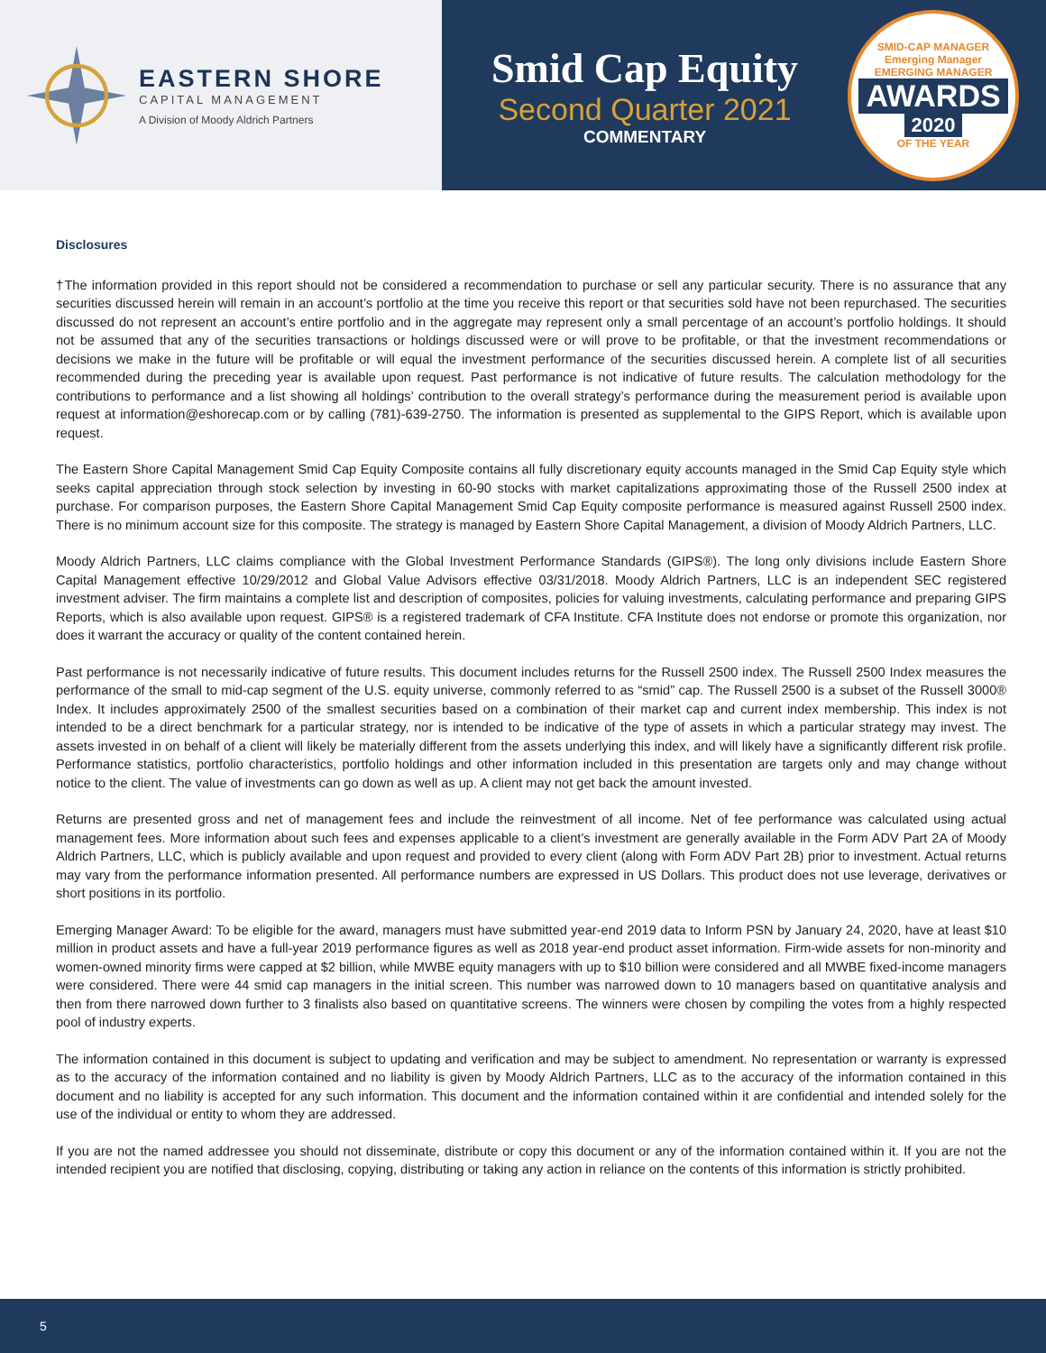EASTERN SHORE
CAPITAL MANAGEMENT
A Division of Moody Aldrich Partners
Smid Cap Equity
Second Quarter 2021
COMMENTARY
SMID-CAP MANAGER
Emerging Manager
EMERGING MANAGER
AWARDS
2020
OF THE YEAR
Disclosures
†The information provided in this report should not be considered a recommendation to purchase or sell any particular security. There is no assurance that any securities discussed herein will remain in an account’s portfolio at the time you receive this report or that securities sold have not been repurchased. The securities discussed do not represent an account’s entire portfolio and in the aggregate may represent only a small percentage of an account’s portfolio holdings. It should not be assumed that any of the securities transactions or holdings discussed were or will prove to be profitable, or that the investment recommendations or decisions we make in the future will be profitable or will equal the investment performance of the securities discussed herein. A complete list of all securities recommended during the preceding year is available upon request. Past performance is not indicative of future results. The calculation methodology for the contributions to performance and a list showing all holdings’ contribution to the overall strategy’s performance during the measurement period is available upon request at information@eshorecap.com or by calling (781)-639-2750. The information is presented as supplemental to the GIPS Report, which is available upon request.
The Eastern Shore Capital Management Smid Cap Equity Composite contains all fully discretionary equity accounts managed in the Smid Cap Equity style which seeks capital appreciation through stock selection by investing in 60-90 stocks with market capitalizations approximating those of the Russell 2500 index at purchase. For comparison purposes, the Eastern Shore Capital Management Smid Cap Equity composite performance is measured against Russell 2500 index. There is no minimum account size for this composite. The strategy is managed by Eastern Shore Capital Management, a division of Moody Aldrich Partners, LLC.
Moody Aldrich Partners, LLC claims compliance with the Global Investment Performance Standards (GIPS®). The long only divisions include Eastern Shore Capital Management effective 10/29/2012 and Global Value Advisors effective 03/31/2018. Moody Aldrich Partners, LLC is an independent SEC registered investment adviser. The firm maintains a complete list and description of composites, policies for valuing investments, calculating performance and preparing GIPS Reports, which is also available upon request. GIPS® is a registered trademark of CFA Institute. CFA Institute does not endorse or promote this organization, nor does it warrant the accuracy or quality of the content contained herein.
Past performance is not necessarily indicative of future results. This document includes returns for the Russell 2500 index. The Russell 2500 Index measures the performance of the small to mid-cap segment of the U.S. equity universe, commonly referred to as “smid” cap. The Russell 2500 is a subset of the Russell 3000® Index. It includes approximately 2500 of the smallest securities based on a combination of their market cap and current index membership. This index is not intended to be a direct benchmark for a particular strategy, nor is intended to be indicative of the type of assets in which a particular strategy may invest. The assets invested in on behalf of a client will likely be materially different from the assets underlying this index, and will likely have a significantly different risk profile. Performance statistics, portfolio characteristics, portfolio holdings and other information included in this presentation are targets only and may change without notice to the client. The value of investments can go down as well as up. A client may not get back the amount invested.
Returns are presented gross and net of management fees and include the reinvestment of all income. Net of fee performance was calculated using actual management fees. More information about such fees and expenses applicable to a client’s investment are generally available in the Form ADV Part 2A of Moody Aldrich Partners, LLC, which is publicly available and upon request and provided to every client (along with Form ADV Part 2B) prior to investment. Actual returns may vary from the performance information presented. All performance numbers are expressed in US Dollars. This product does not use leverage, derivatives or short positions in its portfolio.
Emerging Manager Award: To be eligible for the award, managers must have submitted year-end 2019 data to Inform PSN by January 24, 2020, have at least $10 million in product assets and have a full-year 2019 performance figures as well as 2018 year-end product asset information. Firm-wide assets for non-minority and women-owned minority firms were capped at $2 billion, while MWBE equity managers with up to $10 billion were considered and all MWBE fixed-income managers were considered. There were 44 smid cap managers in the initial screen. This number was narrowed down to 10 managers based on quantitative analysis and then from there narrowed down further to 3 finalists also based on quantitative screens. The winners were chosen by compiling the votes from a highly respected pool of industry experts.
The information contained in this document is subject to updating and verification and may be subject to amendment. No representation or warranty is expressed as to the accuracy of the information contained and no liability is given by Moody Aldrich Partners, LLC as to the accuracy of the information contained in this document and no liability is accepted for any such information. This document and the information contained within it are confidential and intended solely for the use of the individual or entity to whom they are addressed.
If you are not the named addressee you should not disseminate, distribute or copy this document or any of the information contained within it. If you are not the intended recipient you are notified that disclosing, copying, distributing or taking any action in reliance on the contents of this information is strictly prohibited.
5